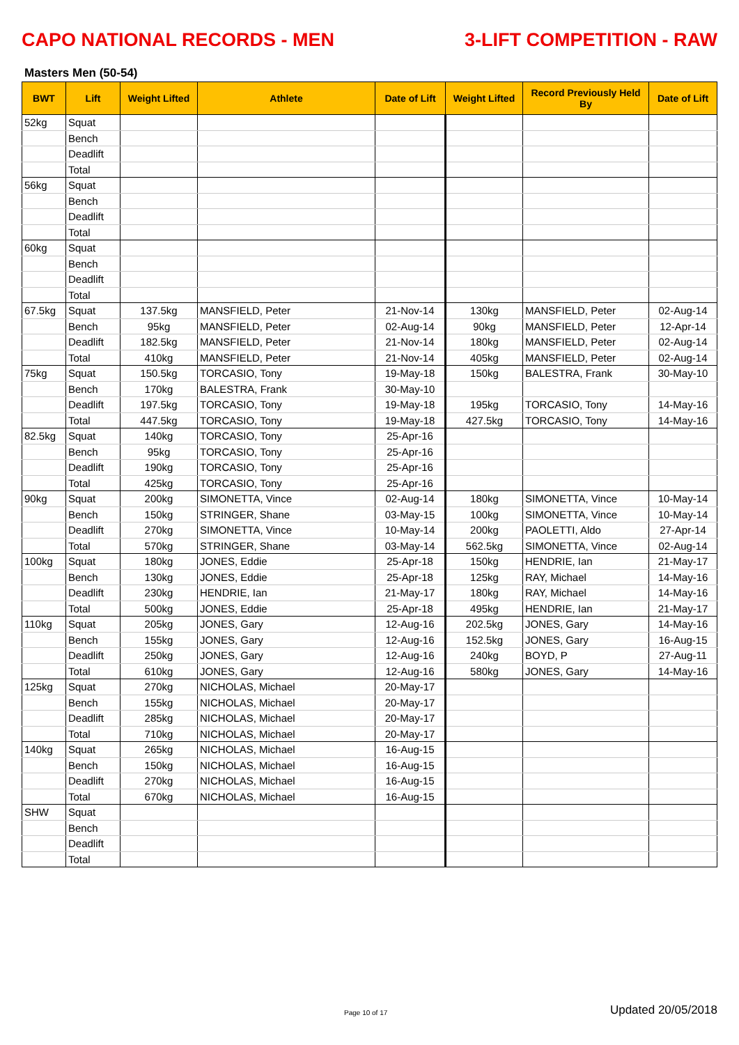CAPO NATIONAL RECORDS - MEN
3-LIFT COMPETITION - RAW
Masters Men (50-54)
| BWT | Lift | Weight Lifted | Athlete | Date of Lift | Weight Lifted | Record Previously Held By | Date of Lift |
| --- | --- | --- | --- | --- | --- | --- | --- |
| 52kg | Squat | | | | | | |
| | Bench | | | | | | |
| | Deadlift | | | | | | |
| | Total | | | | | | |
| 56kg | Squat | | | | | | |
| | Bench | | | | | | |
| | Deadlift | | | | | | |
| | Total | | | | | | |
| 60kg | Squat | | | | | | |
| | Bench | | | | | | |
| | Deadlift | | | | | | |
| | Total | | | | | | |
| 67.5kg | Squat | 137.5kg | MANSFIELD, Peter | 21-Nov-14 | 130kg | MANSFIELD, Peter | 02-Aug-14 |
| | Bench | 95kg | MANSFIELD, Peter | 02-Aug-14 | 90kg | MANSFIELD, Peter | 12-Apr-14 |
| | Deadlift | 182.5kg | MANSFIELD, Peter | 21-Nov-14 | 180kg | MANSFIELD, Peter | 02-Aug-14 |
| | Total | 410kg | MANSFIELD, Peter | 21-Nov-14 | 405kg | MANSFIELD, Peter | 02-Aug-14 |
| 75kg | Squat | 150.5kg | TORCASIO, Tony | 19-May-18 | 150kg | BALESTRA, Frank | 30-May-10 |
| | Bench | 170kg | BALESTRA, Frank | 30-May-10 | | | |
| | Deadlift | 197.5kg | TORCASIO, Tony | 19-May-18 | 195kg | TORCASIO, Tony | 14-May-16 |
| | Total | 447.5kg | TORCASIO, Tony | 19-May-18 | 427.5kg | TORCASIO, Tony | 14-May-16 |
| 82.5kg | Squat | 140kg | TORCASIO, Tony | 25-Apr-16 | | | |
| | Bench | 95kg | TORCASIO, Tony | 25-Apr-16 | | | |
| | Deadlift | 190kg | TORCASIO, Tony | 25-Apr-16 | | | |
| | Total | 425kg | TORCASIO, Tony | 25-Apr-16 | | | |
| 90kg | Squat | 200kg | SIMONETTA, Vince | 02-Aug-14 | 180kg | SIMONETTA, Vince | 10-May-14 |
| | Bench | 150kg | STRINGER, Shane | 03-May-15 | 100kg | SIMONETTA, Vince | 10-May-14 |
| | Deadlift | 270kg | SIMONETTA, Vince | 10-May-14 | 200kg | PAOLETTI, Aldo | 27-Apr-14 |
| | Total | 570kg | STRINGER, Shane | 03-May-14 | 562.5kg | SIMONETTA, Vince | 02-Aug-14 |
| 100kg | Squat | 180kg | JONES, Eddie | 25-Apr-18 | 150kg | HENDRIE, Ian | 21-May-17 |
| | Bench | 130kg | JONES, Eddie | 25-Apr-18 | 125kg | RAY, Michael | 14-May-16 |
| | Deadlift | 230kg | HENDRIE, Ian | 21-May-17 | 180kg | RAY, Michael | 14-May-16 |
| | Total | 500kg | JONES, Eddie | 25-Apr-18 | 495kg | HENDRIE, Ian | 21-May-17 |
| 110kg | Squat | 205kg | JONES, Gary | 12-Aug-16 | 202.5kg | JONES, Gary | 14-May-16 |
| | Bench | 155kg | JONES, Gary | 12-Aug-16 | 152.5kg | JONES, Gary | 16-Aug-15 |
| | Deadlift | 250kg | JONES, Gary | 12-Aug-16 | 240kg | BOYD, P | 27-Aug-11 |
| | Total | 610kg | JONES, Gary | 12-Aug-16 | 580kg | JONES, Gary | 14-May-16 |
| 125kg | Squat | 270kg | NICHOLAS, Michael | 20-May-17 | | | |
| | Bench | 155kg | NICHOLAS, Michael | 20-May-17 | | | |
| | Deadlift | 285kg | NICHOLAS, Michael | 20-May-17 | | | |
| | Total | 710kg | NICHOLAS, Michael | 20-May-17 | | | |
| 140kg | Squat | 265kg | NICHOLAS, Michael | 16-Aug-15 | | | |
| | Bench | 150kg | NICHOLAS, Michael | 16-Aug-15 | | | |
| | Deadlift | 270kg | NICHOLAS, Michael | 16-Aug-15 | | | |
| | Total | 670kg | NICHOLAS, Michael | 16-Aug-15 | | | |
| SHW | Squat | | | | | | |
| | Bench | | | | | | |
| | Deadlift | | | | | | |
| | Total | | | | | | |
Page 10 of 17
Updated 20/05/2018